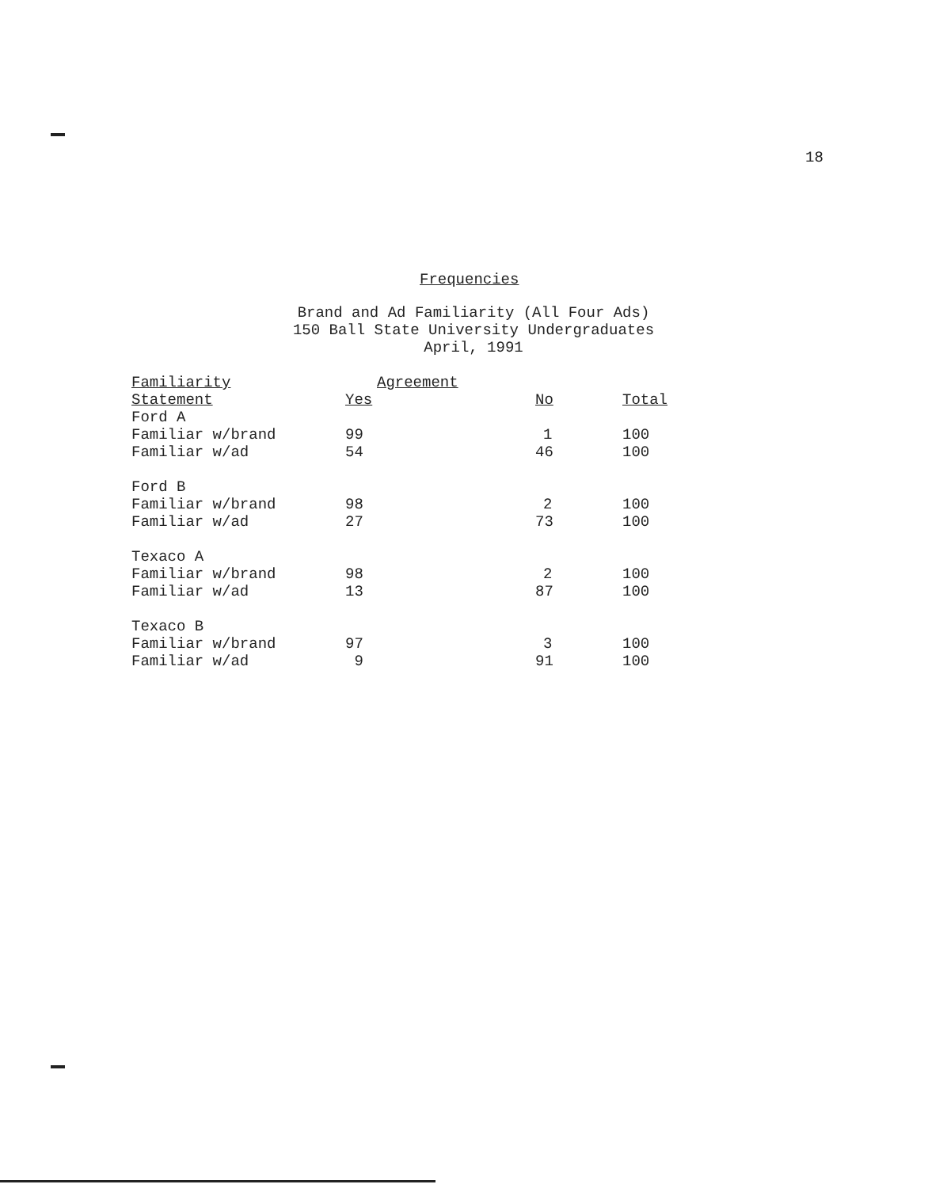18
Frequencies
Brand and Ad Familiarity (All Four Ads)
150 Ball State University Undergraduates
April, 1991
| Familiarity | Agreement | | |
| --- | --- | --- | --- |
| Statement | Yes | No | Total |
| Ford A | | | |
| Familiar w/brand | 99 | 1 | 100 |
| Familiar w/ad | 54 | 46 | 100 |
| Ford B | | | |
| Familiar w/brand | 98 | 2 | 100 |
| Familiar w/ad | 27 | 73 | 100 |
| Texaco A | | | |
| Familiar w/brand | 98 | 2 | 100 |
| Familiar w/ad | 13 | 87 | 100 |
| Texaco B | | | |
| Familiar w/brand | 97 | 3 | 100 |
| Familiar w/ad | 9 | 91 | 100 |